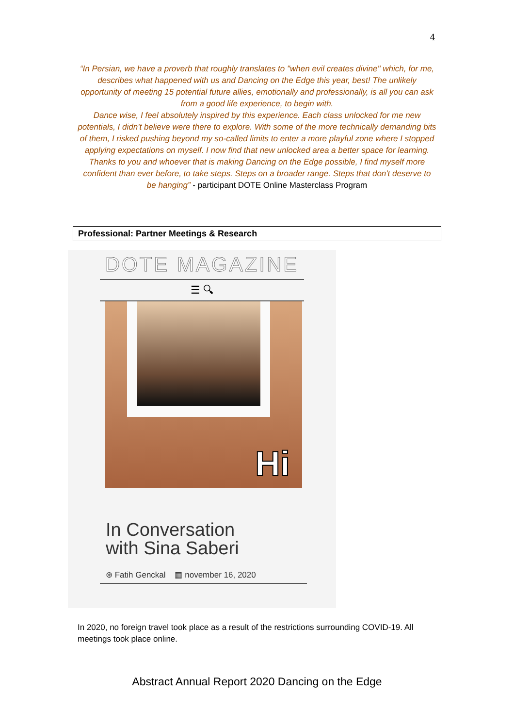4
“In Persian, we have a proverb that roughly translates to "when evil creates divine" which, for me, describes what happened with us and Dancing on the Edge this year, best! The unlikely opportunity of meeting 15 potential future allies, emotionally and professionally, is all you can ask from a good life experience, to begin with.
Dance wise, I feel absolutely inspired by this experience. Each class unlocked for me new potentials, I didn't believe were there to explore. With some of the more technically demanding bits of them, I risked pushing beyond my so-called limits to enter a more playful zone where I stopped applying expectations on myself. I now find that new unlocked area a better space for learning.
Thanks to you and whoever that is making Dancing on the Edge possible, I find myself more confident than ever before, to take steps. Steps on a broader range. Steps that don't deserve to be hanging” - participant DOTE Online Masterclass Program
Professional: Partner Meetings & Research
DOTE MAGAZINE
☰ 🔍︎
Hi
In Conversation
with Sina Saberi
⊛ Fatih Genckal ▦ november 16, 2020
In 2020, no foreign travel took place as a result of the restrictions surrounding COVID-19. All meetings took place online.
Abstract Annual Report 2020 Dancing on the Edge